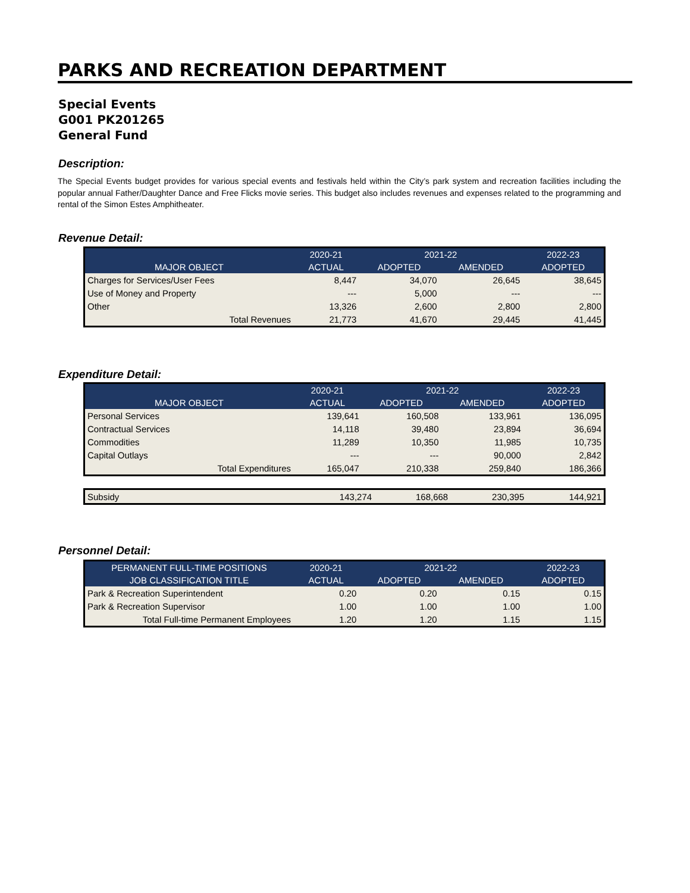PARKS AND RECREATION DEPARTMENT
Special Events
G001 PK201265
General Fund
Description:
The Special Events budget provides for various special events and festivals held within the City’s park system and recreation facilities including the popular annual Father/Daughter Dance and Free Flicks movie series. This budget also includes revenues and expenses related to the programming and rental of the Simon Estes Amphitheater.
Revenue Detail:
| | 2020-21 | 2021-22 | | 2022-23 |
| --- | --- | --- | --- | --- |
| MAJOR OBJECT | ACTUAL | ADOPTED | AMENDED | ADOPTED |
| Charges for Services/User Fees | 8,447 | 34,070 | 26,645 | 38,645 |
| Use of Money and Property | --- | 5,000 | --- | --- |
| Other | 13,326 | 2,600 | 2,800 | 2,800 |
| Total Revenues | 21,773 | 41,670 | 29,445 | 41,445 |
Expenditure Detail:
| | 2020-21 | 2021-22 | | 2022-23 |
| --- | --- | --- | --- | --- |
| MAJOR OBJECT | ACTUAL | ADOPTED | AMENDED | ADOPTED |
| Personal Services | 139,641 | 160,508 | 133,961 | 136,095 |
| Contractual Services | 14,118 | 39,480 | 23,894 | 36,694 |
| Commodities | 11,289 | 10,350 | 11,985 | 10,735 |
| Capital Outlays | --- | --- | 90,000 | 2,842 |
| Total Expenditures | 165,047 | 210,338 | 259,840 | 186,366 |
| Subsidy | 143,274 | 168,668 | 230,395 | 144,921 |
Personnel Detail:
| PERMANENT FULL-TIME POSITIONS | 2020-21 | 2021-22 | | 2022-23 |
| --- | --- | --- | --- | --- |
| JOB CLASSIFICATION TITLE | ACTUAL | ADOPTED | AMENDED | ADOPTED |
| Park & Recreation Superintendent | 0.20 | 0.20 | 0.15 | 0.15 |
| Park & Recreation Supervisor | 1.00 | 1.00 | 1.00 | 1.00 |
| Total Full-time Permanent Employees | 1.20 | 1.20 | 1.15 | 1.15 |